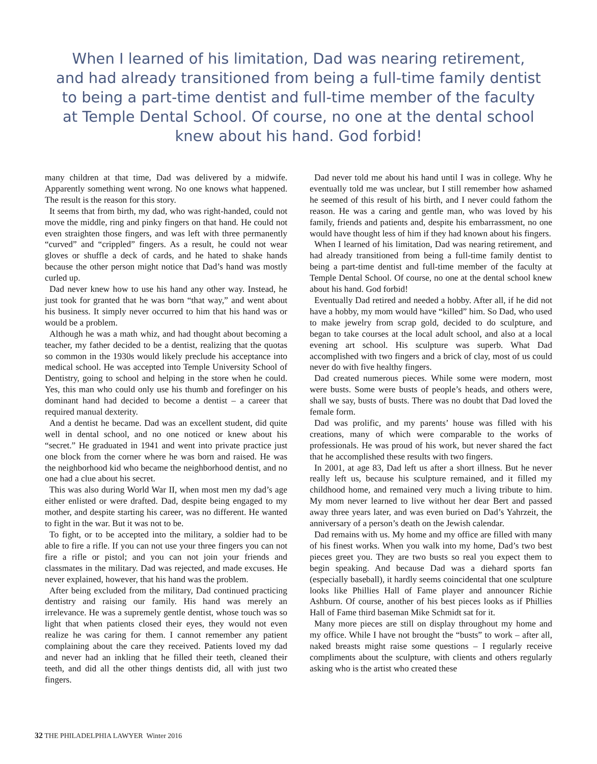When I learned of his limitation, Dad was nearing retirement, and had already transitioned from being a full-time family dentist to being a part-time dentist and full-time member of the faculty at Temple Dental School. Of course, no one at the dental school knew about his hand. God forbid!
many children at that time, Dad was delivered by a midwife. Apparently something went wrong. No one knows what happened. The result is the reason for this story.
It seems that from birth, my dad, who was right-handed, could not move the middle, ring and pinky fingers on that hand. He could not even straighten those fingers, and was left with three permanently “curved” and “crippled” fingers. As a result, he could not wear gloves or shuffle a deck of cards, and he hated to shake hands because the other person might notice that Dad’s hand was mostly curled up.
Dad never knew how to use his hand any other way. Instead, he just took for granted that he was born “that way,” and went about his business. It simply never occurred to him that his hand was or would be a problem.
Although he was a math whiz, and had thought about becoming a teacher, my father decided to be a dentist, realizing that the quotas so common in the 1930s would likely preclude his acceptance into medical school. He was accepted into Temple University School of Dentistry, going to school and helping in the store when he could. Yes, this man who could only use his thumb and forefinger on his dominant hand had decided to become a dentist – a career that required manual dexterity.
And a dentist he became. Dad was an excellent student, did quite well in dental school, and no one noticed or knew about his “secret.” He graduated in 1941 and went into private practice just one block from the corner where he was born and raised. He was the neighborhood kid who became the neighborhood dentist, and no one had a clue about his secret.
This was also during World War II, when most men my dad’s age either enlisted or were drafted. Dad, despite being engaged to my mother, and despite starting his career, was no different. He wanted to fight in the war. But it was not to be.
To fight, or to be accepted into the military, a soldier had to be able to fire a rifle. If you can not use your three fingers you can not fire a rifle or pistol; and you can not join your friends and classmates in the military. Dad was rejected, and made excuses. He never explained, however, that his hand was the problem.
After being excluded from the military, Dad continued practicing dentistry and raising our family. His hand was merely an irrelevance. He was a supremely gentle dentist, whose touch was so light that when patients closed their eyes, they would not even realize he was caring for them. I cannot remember any patient complaining about the care they received. Patients loved my dad and never had an inkling that he filled their teeth, cleaned their teeth, and did all the other things dentists did, all with just two fingers.
Dad never told me about his hand until I was in college. Why he eventually told me was unclear, but I still remember how ashamed he seemed of this result of his birth, and I never could fathom the reason. He was a caring and gentle man, who was loved by his family, friends and patients and, despite his embarrassment, no one would have thought less of him if they had known about his fingers.
When I learned of his limitation, Dad was nearing retirement, and had already transitioned from being a full-time family dentist to being a part-time dentist and full-time member of the faculty at Temple Dental School. Of course, no one at the dental school knew about his hand. God forbid!
Eventually Dad retired and needed a hobby. After all, if he did not have a hobby, my mom would have “killed” him. So Dad, who used to make jewelry from scrap gold, decided to do sculpture, and began to take courses at the local adult school, and also at a local evening art school. His sculpture was superb. What Dad accomplished with two fingers and a brick of clay, most of us could never do with five healthy fingers.
Dad created numerous pieces. While some were modern, most were busts. Some were busts of people’s heads, and others were, shall we say, busts of busts. There was no doubt that Dad loved the female form.
Dad was prolific, and my parents’ house was filled with his creations, many of which were comparable to the works of professionals. He was proud of his work, but never shared the fact that he accomplished these results with two fingers.
In 2001, at age 83, Dad left us after a short illness. But he never really left us, because his sculpture remained, and it filled my childhood home, and remained very much a living tribute to him. My mom never learned to live without her dear Bert and passed away three years later, and was even buried on Dad’s Yahrzeit, the anniversary of a person’s death on the Jewish calendar.
Dad remains with us. My home and my office are filled with many of his finest works. When you walk into my home, Dad’s two best pieces greet you. They are two busts so real you expect them to begin speaking. And because Dad was a diehard sports fan (especially baseball), it hardly seems coincidental that one sculpture looks like Phillies Hall of Fame player and announcer Richie Ashburn. Of course, another of his best pieces looks as if Phillies Hall of Fame third baseman Mike Schmidt sat for it.
Many more pieces are still on display throughout my home and my office. While I have not brought the “busts” to work – after all, naked breasts might raise some questions – I regularly receive compliments about the sculpture, with clients and others regularly asking who is the artist who created these
32 THE PHILADELPHIA LAWYER Winter 2016